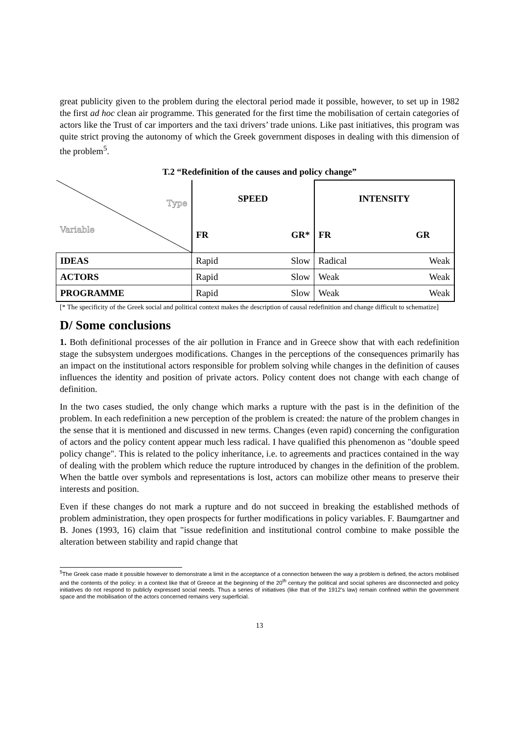great publicity given to the problem during the electoral period made it possible, however, to set up in 1982 the first ad hoc clean air programme. This generated for the first time the mobilisation of certain categories of actors like the Trust of car importers and the taxi drivers’ trade unions. Like past initiatives, this program was quite strict proving the autonomy of which the Greek government disposes in dealing with this dimension of the problem<sup>5</sup>.
T.2 “Redefinition of the causes and policy change”
| Type Variable | SPEED | | INTENSITY | |
| | FR | GR* | FR | GR |
| IDEAS | Rapid | Slow | Radical | Weak |
| ACTORS | Rapid | Slow | Weak | Weak |
| PROGRAMME | Rapid | Slow | Weak | Weak |
[* The specificity of the Greek social and political context makes the description of causal redefinition and change difficult to schematize]
D/ Some conclusions
1. Both definitional processes of the air pollution in France and in Greece show that with each redefinition stage the subsystem undergoes modifications. Changes in the perceptions of the consequences primarily has an impact on the institutional actors responsible for problem solving while changes in the definition of causes influences the identity and position of private actors. Policy content does not change with each change of definition.
In the two cases studied, the only change which marks a rupture with the past is in the definition of the problem. In each redefinition a new perception of the problem is created: the nature of the problem changes in the sense that it is mentioned and discussed in new terms. Changes (even rapid) concerning the configuration of actors and the policy content appear much less radical. I have qualified this phenomenon as "double speed policy change". This is related to the policy inheritance, i.e. to agreements and practices contained in the way of dealing with the problem which reduce the rupture introduced by changes in the definition of the problem. When the battle over symbols and representations is lost, actors can mobilize other means to preserve their interests and position.
Even if these changes do not mark a rupture and do not succeed in breaking the established methods of problem administration, they open prospects for further modifications in policy variables. F. Baumgartner and B. Jones (1993, 16) claim that "issue redefinition and institutional control combine to make possible the alteration between stability and rapid change that
<sup>5</sup> The Greek case made it possible however to demonstrate a limit in the acceptance of a connection between the way a problem is defined, the actors mobilised and the contents of the policy: in a context like that of Greece at the beginning of the 20<sup>th</sup> century the political and social spheres are disconnected and policy initiatives do not respond to publicly expressed social needs. Thus a series of initiatives (like that of the 1912's law) remain confined within the government space and the mobilisation of the actors concerned remains very superficial.
13